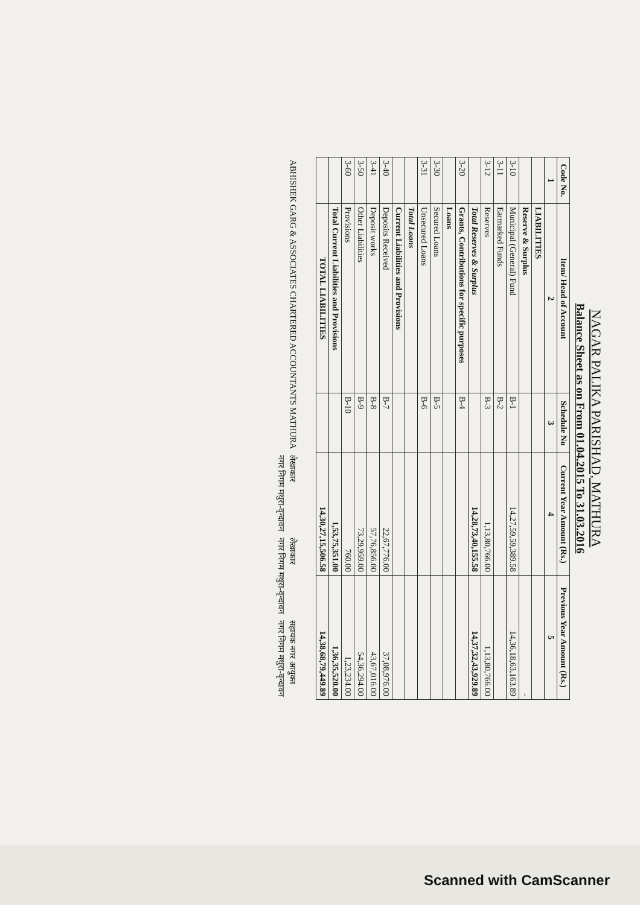NAGAR PALIKA PARISHAD, MATHURA
Balance Sheet as on From 01.04.2015 To 31.03.2016
| Code No. | Item/ Head of Account | Schedule No | Current Year Amount (Rs.) | Previous Year Amount (Rs.) |
| --- | --- | --- | --- | --- |
| 1 | 2 | 3 | 4 | 5 |
| | LIABILITIES | | | |
| | Reserve & Surplus | | | - |
| 3-10 | Municipal (General) Fund | B-1 | 14,27,59,59,389.58 | 14,36,18,63,163.89 |
| 3-11 | Earmarked Funds | B-2 | | |
| 3-12 | Reserves | B-3 | 1,13,80,766.00 | 1,13,80,766.00 |
| | Total Reserves & Surplus | | 14,28,73,40,155.58 | 14,37,32,43,929.89 |
| 3-20 | Grants, Contributions for specific purposes | B-4 | | |
| | Loans | | | |
| 3-30 | Secured Loans | B-5 | | |
| 3-31 | Unsecured Loans | B-6 | | |
| | Total Loans | | | |
| | Current Liabilities and Provisions | | | |
| 3-40 | Deposits Received | B-7 | 22,67,776.00 | 37,08,976.00 |
| 3-41 | Deposit works | B-8 | 57,76,856.00 | 43,67,016.00 |
| 3-50 | Other Liabilities | B-9 | 73,29,959.00 | 54,36,294.00 |
| 3-60 | Provisions | B-10 | 760.00 | 1,23,234.00 |
| | Total Current Liabilities and Provisions | | 1,53,75,351.00 | 1,36,35,520.00 |
| | TOTAL LIABILITIES | | 14,30,27,15,506.58 | 14,38,68,79,449.89 |
ABHISHEK GARG & ASSOCIATES CHARTERED ACCOUNTANTS MATHURA
लेखाकार
नगर निगम मथुरा-वृन्दावन
लेखाकार
नगर निगम मथुरा-वृन्दावन
सहायक नगर आयुक्त
नगर निगम मथुरा-वृन्दावन
Scanned with CamScanner